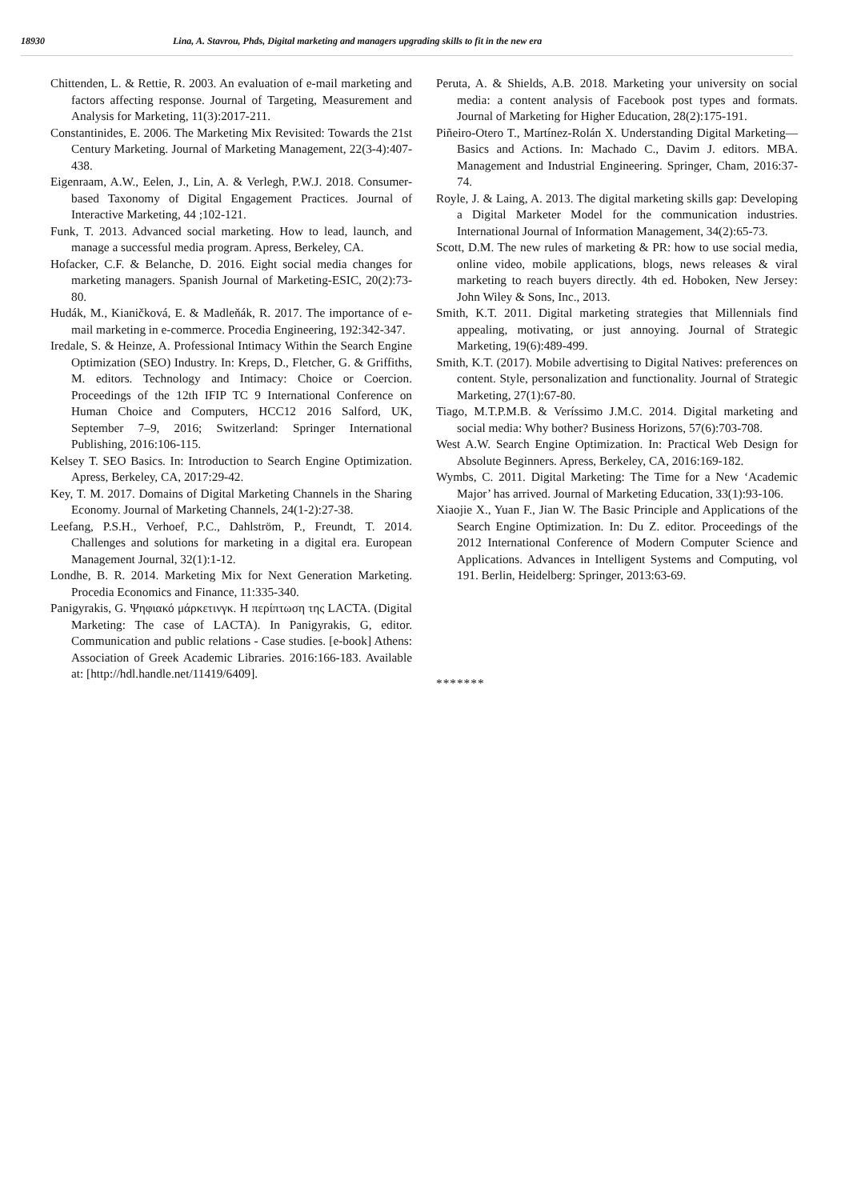18930 Lina, A. Stavrou, Phds, Digital marketing and managers upgrading skills to fit in the new era
Chittenden, L. & Rettie, R. 2003. An evaluation of e-mail marketing and factors affecting response. Journal of Targeting, Measurement and Analysis for Marketing, 11(3):2017-211.
Constantinides, E. 2006. The Marketing Mix Revisited: Towards the 21st Century Marketing. Journal of Marketing Management, 22(3-4):407-438.
Eigenraam, A.W., Eelen, J., Lin, A. & Verlegh, P.W.J. 2018. Consumer-based Taxonomy of Digital Engagement Practices. Journal of Interactive Marketing, 44 ;102-121.
Funk, T. 2013. Advanced social marketing. How to lead, launch, and manage a successful media program. Apress, Berkeley, CA.
Hofacker, C.F. & Belanche, D. 2016. Eight social media changes for marketing managers. Spanish Journal of Marketing-ESIC, 20(2):73-80.
Hudák, M., Kianičková, E. & Madleňák, R. 2017. The importance of e-mail marketing in e-commerce. Procedia Engineering, 192:342-347.
Iredale, S. & Heinze, A. Professional Intimacy Within the Search Engine Optimization (SEO) Industry. In: Kreps, D., Fletcher, G. & Griffiths, M. editors. Technology and Intimacy: Choice or Coercion. Proceedings of the 12th IFIP TC 9 International Conference on Human Choice and Computers, HCC12 2016 Salford, UK, September 7–9, 2016; Switzerland: Springer International Publishing, 2016:106-115.
Kelsey T. SEO Basics. In: Introduction to Search Engine Optimization. Apress, Berkeley, CA, 2017:29-42.
Key, T. M. 2017. Domains of Digital Marketing Channels in the Sharing Economy. Journal of Marketing Channels, 24(1-2):27-38.
Leefang, P.S.H., Verhoef, P.C., Dahlström, P., Freundt, T. 2014. Challenges and solutions for marketing in a digital era. European Management Journal, 32(1):1-12.
Londhe, B. R. 2014. Marketing Mix for Next Generation Marketing. Procedia Economics and Finance, 11:335-340.
Panigyrakis, G. Ψηφιακό μάρκετινγκ. Η περίπτωση της LACTA. (Digital Marketing: The case of LACTA). In Panigyrakis, G, editor. Communication and public relations - Case studies. [e-book] Athens: Association of Greek Academic Libraries. 2016:166-183. Available at: [http://hdl.handle.net/11419/6409].
Peruta, A. & Shields, A.B. 2018. Marketing your university on social media: a content analysis of Facebook post types and formats. Journal of Marketing for Higher Education, 28(2):175-191.
Piñeiro-Otero T., Martínez-Rolán X. Understanding Digital Marketing—Basics and Actions. In: Machado C., Davim J. editors. MBA. Management and Industrial Engineering. Springer, Cham, 2016:37-74.
Royle, J. & Laing, A. 2013. The digital marketing skills gap: Developing a Digital Marketer Model for the communication industries. International Journal of Information Management, 34(2):65-73.
Scott, D.M. The new rules of marketing & PR: how to use social media, online video, mobile applications, blogs, news releases & viral marketing to reach buyers directly. 4th ed. Hoboken, New Jersey: John Wiley & Sons, Inc., 2013.
Smith, K.T. 2011. Digital marketing strategies that Millennials find appealing, motivating, or just annoying. Journal of Strategic Marketing, 19(6):489-499.
Smith, K.T. (2017). Mobile advertising to Digital Natives: preferences on content. Style, personalization and functionality. Journal of Strategic Marketing, 27(1):67-80.
Tiago, M.T.P.M.B. & Veríssimo J.M.C. 2014. Digital marketing and social media: Why bother? Business Horizons, 57(6):703-708.
West A.W. Search Engine Optimization. In: Practical Web Design for Absolute Beginners. Apress, Berkeley, CA, 2016:169-182.
Wymbs, C. 2011. Digital Marketing: The Time for a New ‘Academic Major’ has arrived. Journal of Marketing Education, 33(1):93-106.
Xiaojie X., Yuan F., Jian W. The Basic Principle and Applications of the Search Engine Optimization. In: Du Z. editor. Proceedings of the 2012 International Conference of Modern Computer Science and Applications. Advances in Intelligent Systems and Computing, vol 191. Berlin, Heidelberg: Springer, 2013:63-69.
*******